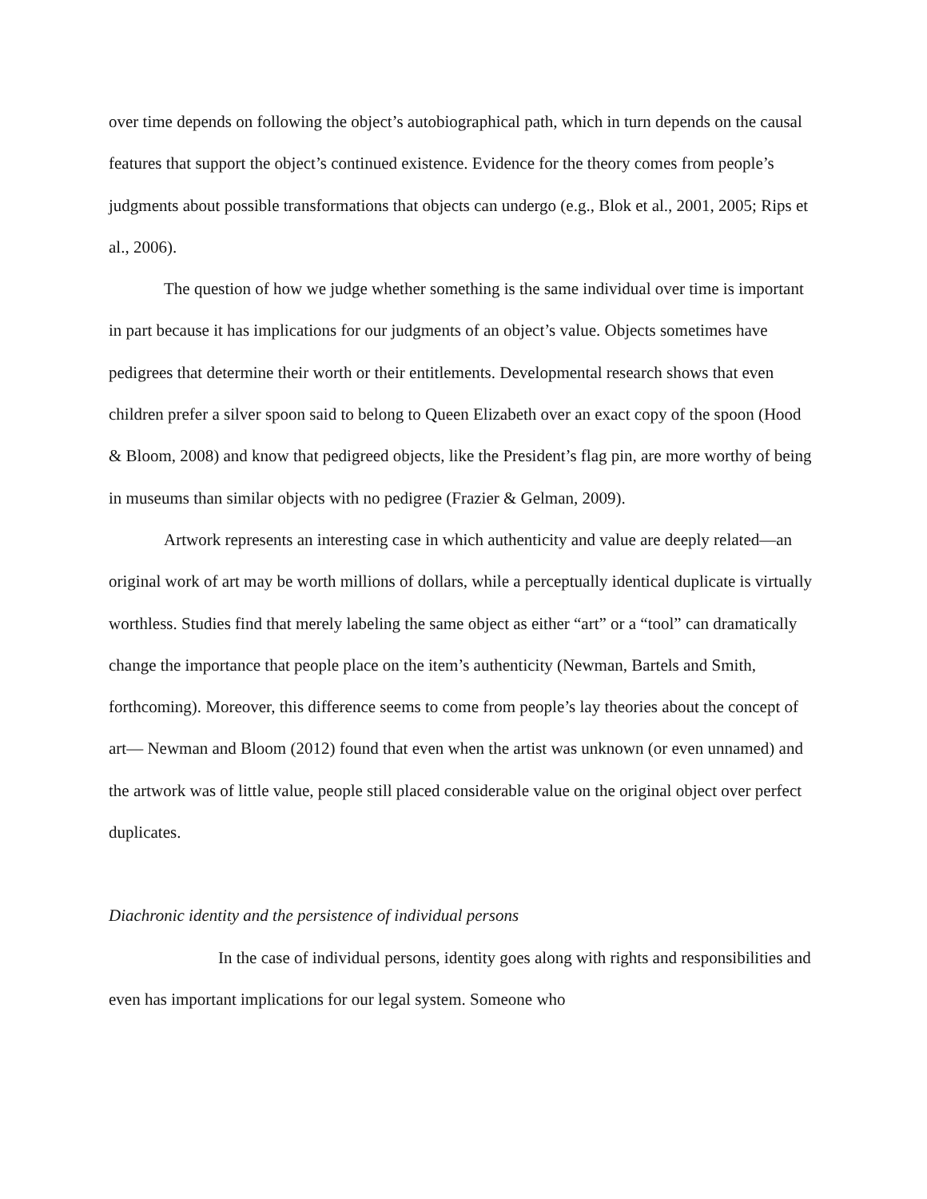over time depends on following the object’s autobiographical path, which in turn depends on the causal features that support the object’s continued existence. Evidence for the theory comes from people’s judgments about possible transformations that objects can undergo (e.g., Blok et al., 2001, 2005; Rips et al., 2006).
The question of how we judge whether something is the same individual over time is important in part because it has implications for our judgments of an object’s value. Objects sometimes have pedigrees that determine their worth or their entitlements. Developmental research shows that even children prefer a silver spoon said to belong to Queen Elizabeth over an exact copy of the spoon (Hood & Bloom, 2008) and know that pedigreed objects, like the President’s flag pin, are more worthy of being in museums than similar objects with no pedigree (Frazier & Gelman, 2009).
Artwork represents an interesting case in which authenticity and value are deeply related—an original work of art may be worth millions of dollars, while a perceptually identical duplicate is virtually worthless. Studies find that merely labeling the same object as either “art” or a “tool” can dramatically change the importance that people place on the item’s authenticity (Newman, Bartels and Smith, forthcoming). Moreover, this difference seems to come from people’s lay theories about the concept of art— Newman and Bloom (2012) found that even when the artist was unknown (or even unnamed) and the artwork was of little value, people still placed considerable value on the original object over perfect duplicates.
Diachronic identity and the persistence of individual persons
In the case of individual persons, identity goes along with rights and responsibilities and even has important implications for our legal system. Someone who